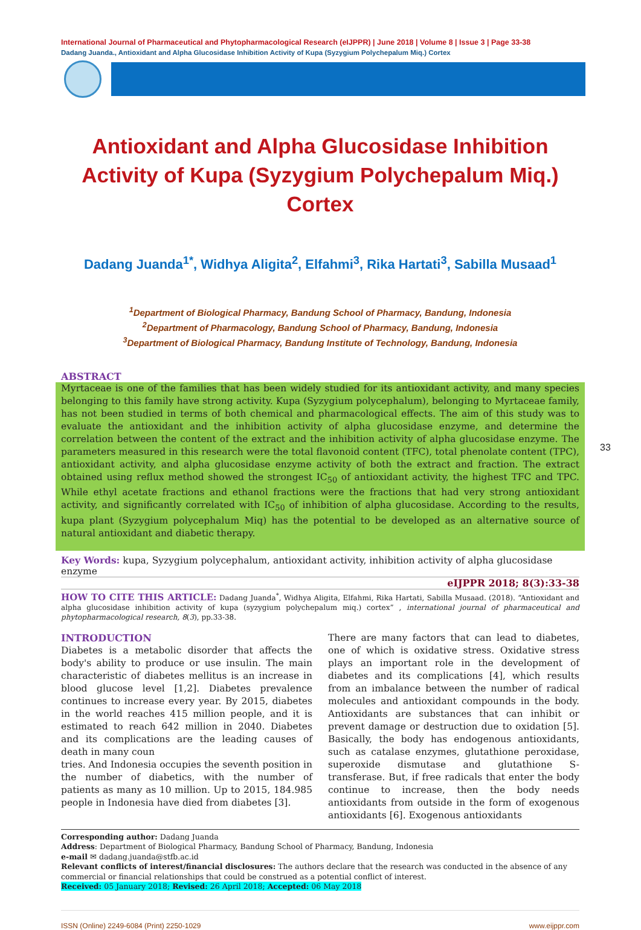International Journal of Pharmaceutical and Phytopharmacological Research (eIJPPR) | June 2018 | Volume 8 | Issue 3 | Page 33-38
Dadang Juanda., Antioxidant and Alpha Glucosidase Inhibition Activity of Kupa (Syzygium Polychepalum Miq.) Cortex
Antioxidant and Alpha Glucosidase Inhibition Activity of Kupa (Syzygium Polychepalum Miq.) Cortex
Dadang Juanda<sup>1*</sup>, Widhya Aligita<sup>2</sup>, Elfahmi<sup>3</sup>, Rika Hartati<sup>3</sup>, Sabilla Musaad<sup>1</sup>
<sup>1</sup> Department of Biological Pharmacy, Bandung School of Pharmacy, Bandung, Indonesia
<sup>2</sup> Department of Pharmacology, Bandung School of Pharmacy, Bandung, Indonesia
<sup>3</sup> Department of Biological Pharmacy, Bandung Institute of Technology, Bandung, Indonesia
ABSTRACT
Myrtaceae is one of the families that has been widely studied for its antioxidant activity, and many species belonging to this family have strong activity. Kupa (Syzygium polycephalum), belonging to Myrtaceae family, has not been studied in terms of both chemical and pharmacological effects. The aim of this study was to evaluate the antioxidant and the inhibition activity of alpha glucosidase enzyme, and determine the correlation between the content of the extract and the inhibition activity of alpha glucosidase enzyme. The parameters measured in this research were the total flavonoid content (TFC), total phenolate content (TPC), antioxidant activity, and alpha glucosidase enzyme activity of both the extract and fraction. The extract obtained using reflux method showed the strongest IC<sub>50</sub> of antioxidant activity, the highest TFC and TPC. While ethyl acetate fractions and ethanol fractions were the fractions that had very strong antioxidant activity, and significantly correlated with IC<sub>50</sub> of inhibition of alpha glucosidase. According to the results, kupa plant (Syzygium polycephalum Miq) has the potential to be developed as an alternative source of natural antioxidant and diabetic therapy.
Key Words: kupa, Syzygium polycephalum, antioxidant activity, inhibition activity of alpha glucosidase enzyme
eIJPPR 2018; 8(3):33-38
HOW TO CITE THIS ARTICLE: Dadang Juanda<sup>*</sup>, Widhya Aligita, Elfahmi, Rika Hartati, Sabilla Musaad. (2018). “Antioxidant and alpha glucosidase inhibition activity of kupa (syzygium polychepalum miq.) cortex” , international journal of pharmaceutical and phytopharmacological research, 8(3), pp.33-38.
INTRODUCTION
Diabetes is a metabolic disorder that affects the body's ability to produce or use insulin. The main characteristic of diabetes mellitus is an increase in blood glucose level [1,2]. Diabetes prevalence continues to increase every year. By 2015, diabetes in the world reaches 415 million people, and it is estimated to reach 642 million in 2040. Diabetes and its complications are the leading causes of death in many coun
tries. And Indonesia occupies the seventh position in the number of diabetics, with the number of patients as many as 10 million. Up to 2015, 184.985 people in Indonesia have died from diabetes [3].
There are many factors that can lead to diabetes, one of which is oxidative stress. Oxidative stress plays an important role in the development of diabetes and its complications [4], which results from an imbalance between the number of radical molecules and antioxidant compounds in the body. Antioxidants are substances that can inhibit or prevent damage or destruction due to oxidation [5]. Basically, the body has endogenous antioxidants, such as catalase enzymes, glutathione peroxidase, superoxide dismutase and glutathione S-transferase. But, if free radicals that enter the body continue to increase, then the body needs antioxidants from outside in the form of exogenous antioxidants [6]. Exogenous antioxidants
Corresponding author: Dadang Juanda
Address: Department of Biological Pharmacy, Bandung School of Pharmacy, Bandung, Indonesia
e-mail ✉ dadang.juanda@stfb.ac.id
Relevant conflicts of interest/financial disclosures: The authors declare that the research was conducted in the absence of any commercial or financial relationships that could be construed as a potential conflict of interest.
Received: 05 January 2018; Revised: 26 April 2018; Accepted: 06 May 2018
ISSN (Online) 2249-6084 (Print) 2250-1029 www.eijppr.com
33